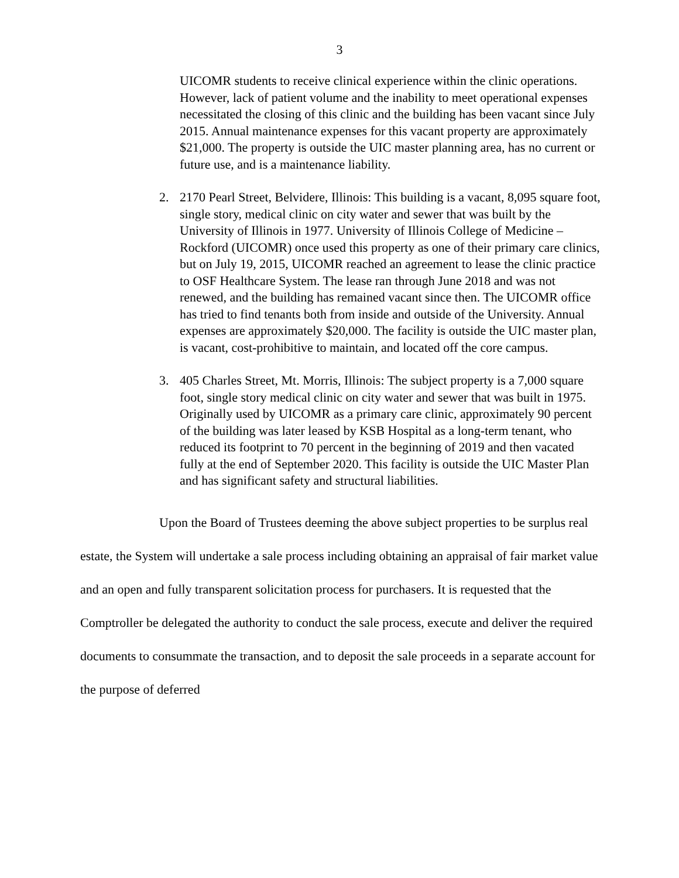3
UICOMR students to receive clinical experience within the clinic operations. However, lack of patient volume and the inability to meet operational expenses necessitated the closing of this clinic and the building has been vacant since July 2015. Annual maintenance expenses for this vacant property are approximately $21,000. The property is outside the UIC master planning area, has no current or future use, and is a maintenance liability.
2. 2170 Pearl Street, Belvidere, Illinois: This building is a vacant, 8,095 square foot, single story, medical clinic on city water and sewer that was built by the University of Illinois in 1977. University of Illinois College of Medicine – Rockford (UICOMR) once used this property as one of their primary care clinics, but on July 19, 2015, UICOMR reached an agreement to lease the clinic practice to OSF Healthcare System. The lease ran through June 2018 and was not renewed, and the building has remained vacant since then. The UICOMR office has tried to find tenants both from inside and outside of the University. Annual expenses are approximately $20,000. The facility is outside the UIC master plan, is vacant, cost-prohibitive to maintain, and located off the core campus.
3. 405 Charles Street, Mt. Morris, Illinois: The subject property is a 7,000 square foot, single story medical clinic on city water and sewer that was built in 1975. Originally used by UICOMR as a primary care clinic, approximately 90 percent of the building was later leased by KSB Hospital as a long-term tenant, who reduced its footprint to 70 percent in the beginning of 2019 and then vacated fully at the end of September 2020. This facility is outside the UIC Master Plan and has significant safety and structural liabilities.
Upon the Board of Trustees deeming the above subject properties to be surplus real estate, the System will undertake a sale process including obtaining an appraisal of fair market value and an open and fully transparent solicitation process for purchasers. It is requested that the Comptroller be delegated the authority to conduct the sale process, execute and deliver the required documents to consummate the transaction, and to deposit the sale proceeds in a separate account for the purpose of deferred